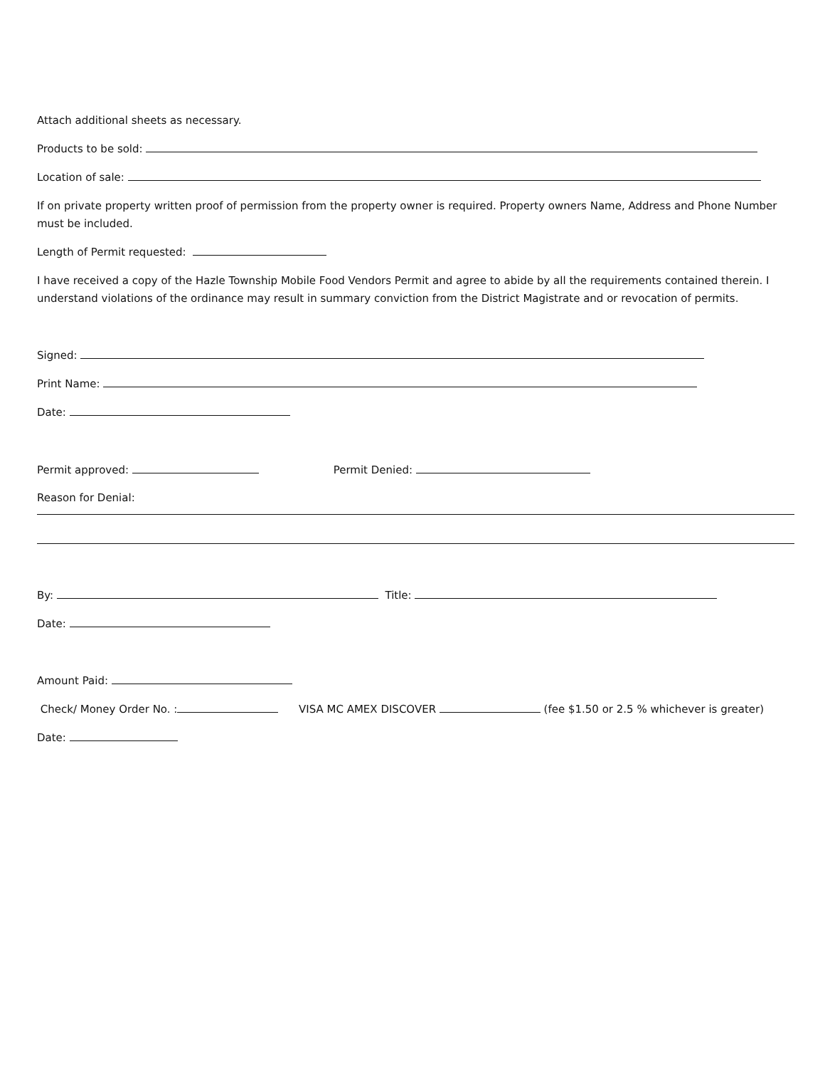Attach additional sheets as necessary.
Products to be sold:
Location of sale:
If on private property written proof of permission from the property owner is required. Property owners Name, Address and Phone Number must be included.
Length of Permit requested:
I have received a copy of the Hazle Township Mobile Food Vendors Permit and agree to abide by all the requirements contained therein. I understand violations of the ordinance may result in summary conviction from the District Magistrate and or revocation of permits.
Signed:
Print Name:
Date:
Permit approved: Permit Denied:
Reason for Denial:
By: Title:
Date:
Amount Paid:
Check/ Money Order No. : VISA MC AMEX DISCOVER (fee $1.50 or 2.5 % whichever is greater)
Date: